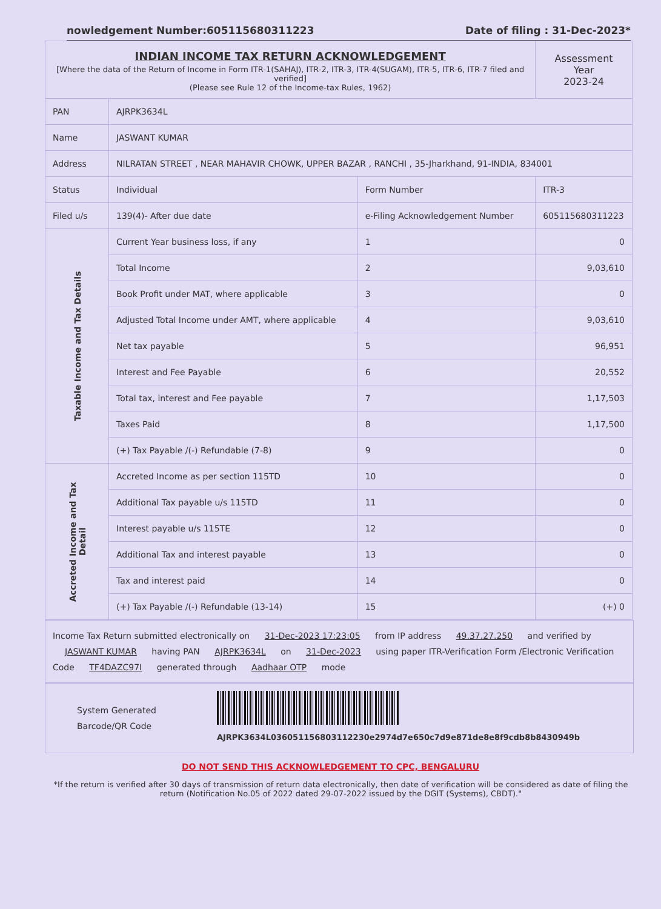nowledgement Number:605115680311223 Date of filing : 31-Dec-2023*
| INDIAN INCOME TAX RETURN ACKNOWLEDGEMENT [Where the data of the Return of Income in Form ITR-1(SAHAJ), ITR-2, ITR-3, ITR-4(SUGAM), ITR-5, ITR-6, ITR-7 filed and verified] (Please see Rule 12 of the Income-tax Rules, 1962) | | | | Assessment Year 2023-24 |
| PAN | | AJRPK3634L | | |
| Name | | JASWANT KUMAR | | |
| Address | | NILRATAN STREET , NEAR MAHAVIR CHOWK, UPPER BAZAR , RANCHI , 35-Jharkhand, 91-INDIA, 834001 | | |
| Status | | Individual | Form Number | ITR-3 |
| Filed u/s | | 139(4)- After due date | e-Filing Acknowledgement Number | 605115680311223 |
| Taxable Income and Tax Details | Current Year business loss, if any | | 1 | 0 |
| | Total Income | | 2 | 9,03,610 |
| | Book Profit under MAT, where applicable | | 3 | 0 |
| | Adjusted Total Income under AMT, where applicable | | 4 | 9,03,610 |
| | Net tax payable | | 5 | 96,951 |
| | Interest and Fee Payable | | 6 | 20,552 |
| | Total tax, interest and Fee payable | | 7 | 1,17,503 |
| | Taxes Paid | | 8 | 1,17,500 |
| | (+) Tax Payable /(-) Refundable (7-8) | | 9 | 0 |
| Accreted Income and Tax Detail | Accreted Income as per section 115TD | | 10 | 0 |
| | Additional Tax payable u/s 115TD | | 11 | 0 |
| | Interest payable u/s 115TE | | 12 | 0 |
| | Additional Tax and interest payable | | 13 | 0 |
| | Tax and interest paid | | 14 | 0 |
| | (+) Tax Payable /(-) Refundable (13-14) | | 15 | (+) 0 |
Income Tax Return submitted electronically on 31-Dec-2023 17:23:05 from IP address 49.37.27.250 and verified by JASWANT KUMAR having PAN AJRPK3634L on 31-Dec-2023 using paper ITR-Verification Form /Electronic Verification Code TF4DAZC97I generated through Aadhaar OTP mode
System Generated
Barcode/QR Code
AJRPK3634L036051156803112230e2974d7e650c7d9e871de8e8f9cdb8b8430949b
DO NOT SEND THIS ACKNOWLEDGEMENT TO CPC, BENGALURU
*If the return is verified after 30 days of transmission of return data electronically, then date of verification will be considered as date of filing the return (Notification No.05 of 2022 dated 29-07-2022 issued by the DGIT (Systems), CBDT)."